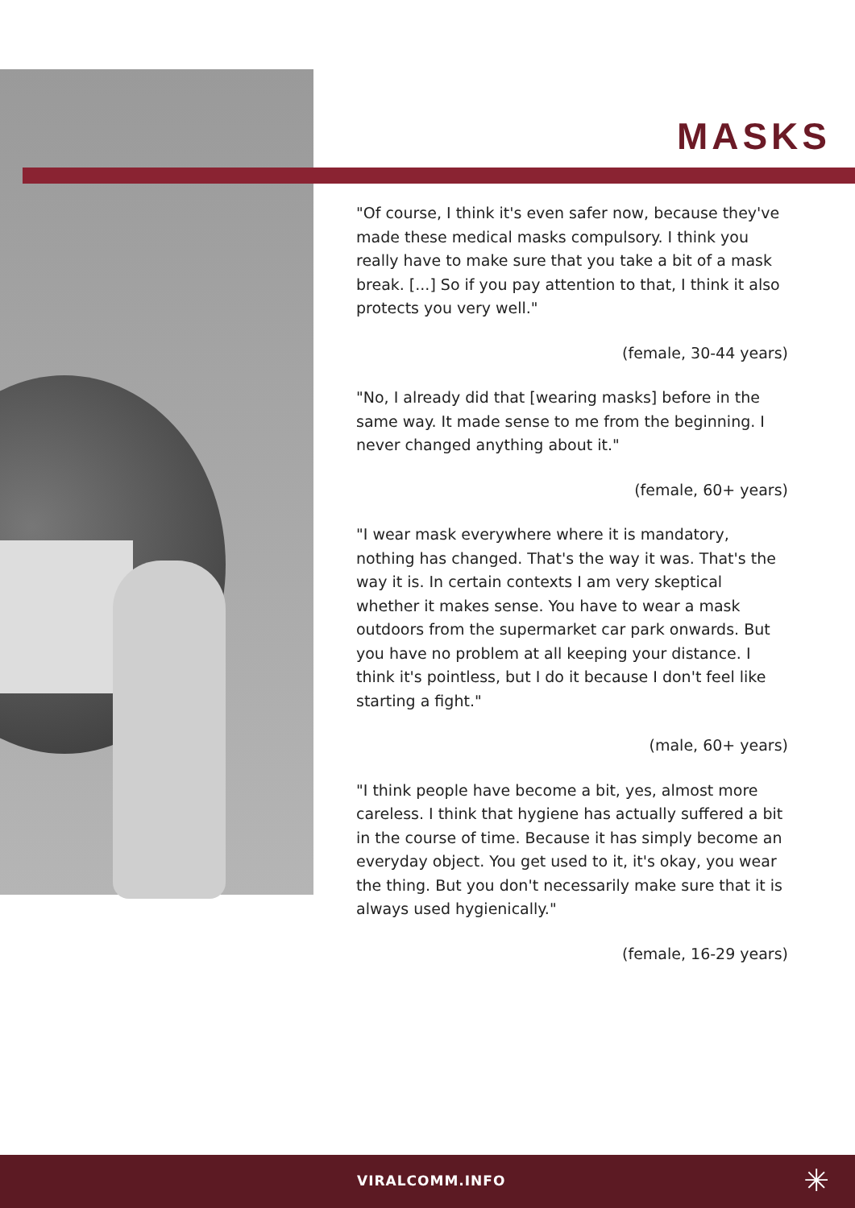MASKS
"Of course, I think it's even safer now, because they've made these medical masks compulsory. I think you really have to make sure that you take a bit of a mask break. [...] So if you pay attention to that, I think it also protects you very well."
(female, 30-44 years)
"No, I already did that [wearing masks] before in the same way. It made sense to me from the beginning. I never changed anything about it."
(female, 60+ years)
"I wear mask everywhere where it is mandatory, nothing has changed. That's the way it was. That's the way it is. In certain contexts I am very skeptical whether it makes sense. You have to wear a mask outdoors from the supermarket car park onwards. But you have no problem at all keeping your distance. I think it's pointless, but I do it because I don't feel like starting a fight."
(male, 60+ years)
"I think people have become a bit, yes, almost more careless. I think that hygiene has actually suffered a bit in the course of time. Because it has simply become an everyday object. You get used to it, it's okay, you wear the thing. But you don't necessarily make sure that it is always used hygienically."
(female, 16-29 years)
VIRALCOMM.INFO ✳